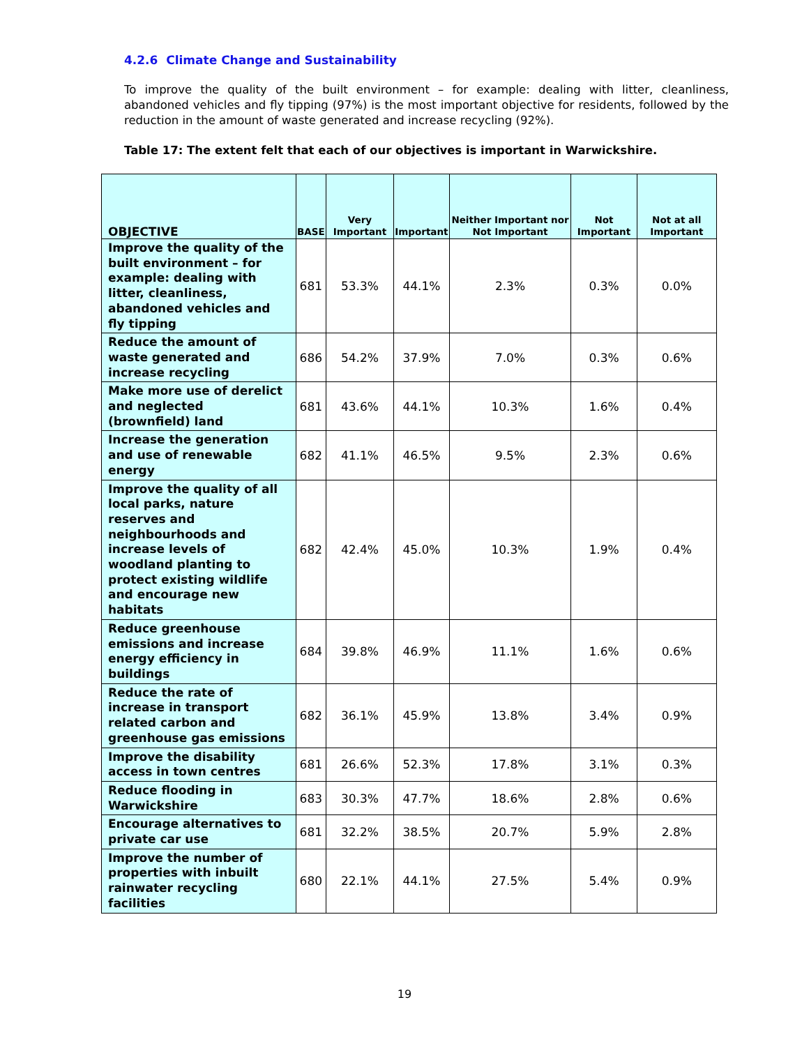4.2.6 Climate Change and Sustainability
To improve the quality of the built environment – for example: dealing with litter, cleanliness, abandoned vehicles and fly tipping (97%) is the most important objective for residents, followed by the reduction in the amount of waste generated and increase recycling (92%).
Table 17: The extent felt that each of our objectives is important in Warwickshire.
| OBJECTIVE | BASE | Very Important | Important | Neither Important nor Not Important | Not Important | Not at all Important |
| --- | --- | --- | --- | --- | --- | --- |
| Improve the quality of the built environment – for example: dealing with litter, cleanliness, abandoned vehicles and fly tipping | 681 | 53.3% | 44.1% | 2.3% | 0.3% | 0.0% |
| Reduce the amount of waste generated and increase recycling | 686 | 54.2% | 37.9% | 7.0% | 0.3% | 0.6% |
| Make more use of derelict and neglected (brownfield) land | 681 | 43.6% | 44.1% | 10.3% | 1.6% | 0.4% |
| Increase the generation and use of renewable energy | 682 | 41.1% | 46.5% | 9.5% | 2.3% | 0.6% |
| Improve the quality of all local parks, nature reserves and neighbourhoods and increase levels of woodland planting to protect existing wildlife and encourage new habitats | 682 | 42.4% | 45.0% | 10.3% | 1.9% | 0.4% |
| Reduce greenhouse emissions and increase energy efficiency in buildings | 684 | 39.8% | 46.9% | 11.1% | 1.6% | 0.6% |
| Reduce the rate of increase in transport related carbon and greenhouse gas emissions | 682 | 36.1% | 45.9% | 13.8% | 3.4% | 0.9% |
| Improve the disability access in town centres | 681 | 26.6% | 52.3% | 17.8% | 3.1% | 0.3% |
| Reduce flooding in Warwickshire | 683 | 30.3% | 47.7% | 18.6% | 2.8% | 0.6% |
| Encourage alternatives to private car use | 681 | 32.2% | 38.5% | 20.7% | 5.9% | 2.8% |
| Improve the number of properties with inbuilt rainwater recycling facilities | 680 | 22.1% | 44.1% | 27.5% | 5.4% | 0.9% |
19